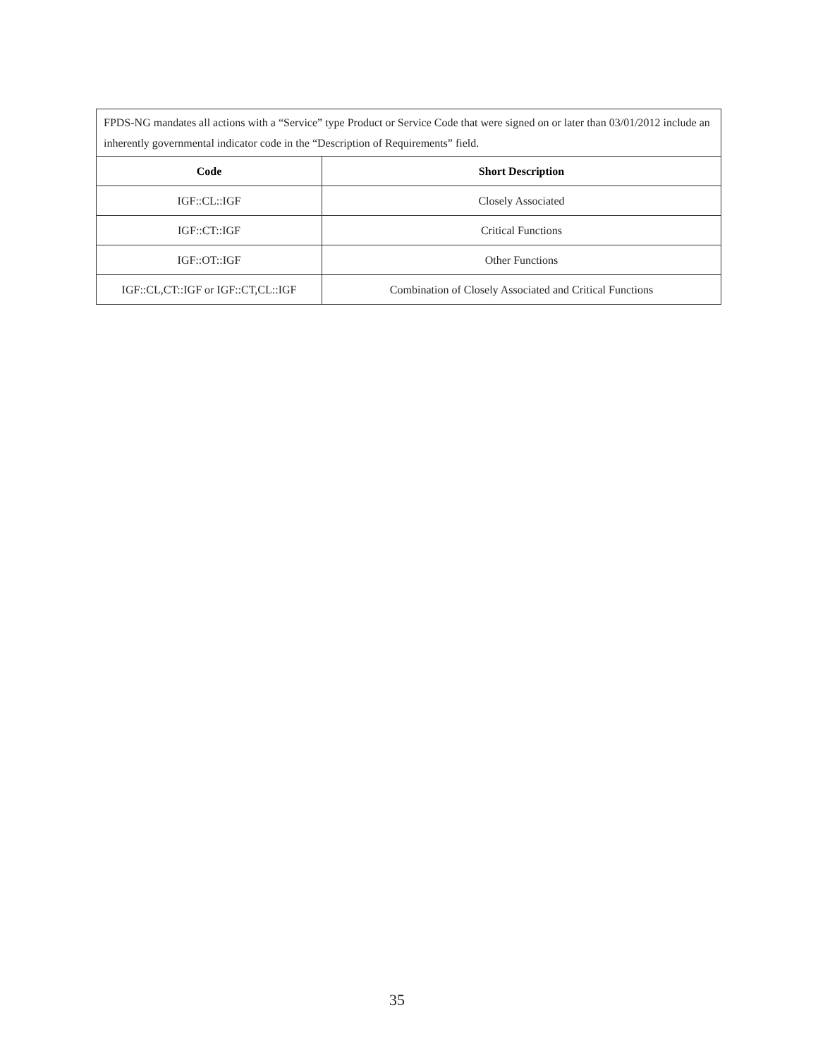| FPDS-NG mandates all actions with a “Service” type Product or Service Code that were signed on or later than 03/01/2012 include an inherently governmental indicator code in the “Description of Requirements” field. | |
| Code | Short Description |
| IGF::CL::IGF | Closely Associated |
| IGF::CT::IGF | Critical Functions |
| IGF::OT::IGF | Other Functions |
| IGF::CL,CT::IGF or IGF::CT,CL::IGF | Combination of Closely Associated and Critical Functions |
35